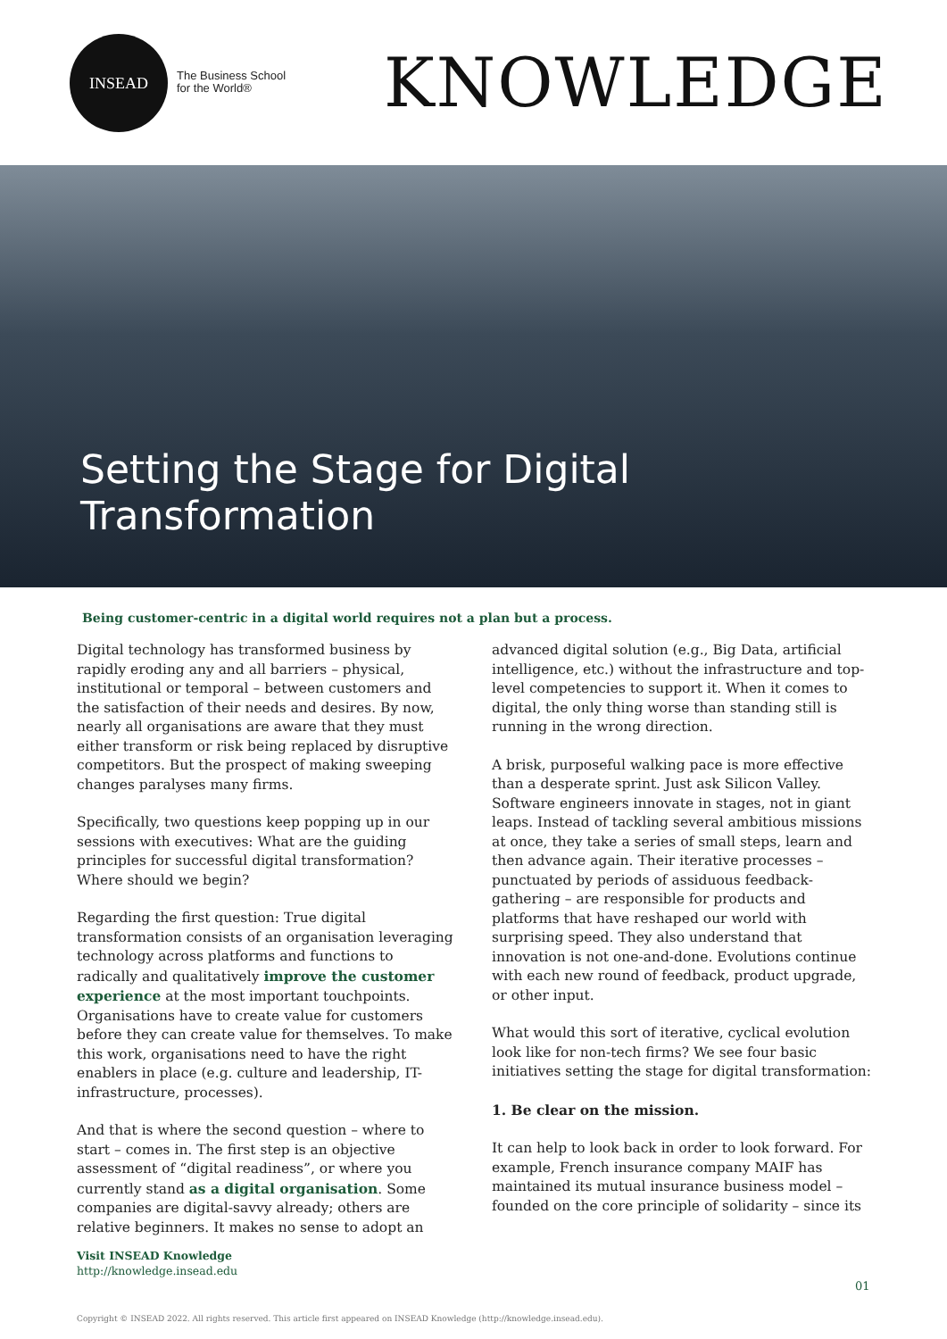INSEAD
The Business School
for the World®
KNOWLEDGE
Setting the Stage for Digital
Transformation
Being customer-centric in a digital world requires not a plan but a process.
Digital technology has transformed business by rapidly eroding any and all barriers – physical, institutional or temporal – between customers and the satisfaction of their needs and desires. By now, nearly all organisations are aware that they must either transform or risk being replaced by disruptive competitors. But the prospect of making sweeping changes paralyses many firms.
Specifically, two questions keep popping up in our sessions with executives: What are the guiding principles for successful digital transformation? Where should we begin?
Regarding the first question: True digital transformation consists of an organisation leveraging technology across platforms and functions to radically and qualitatively improve the customer experience at the most important touchpoints. Organisations have to create value for customers before they can create value for themselves. To make this work, organisations need to have the right enablers in place (e.g. culture and leadership, IT-infrastructure, processes).
And that is where the second question – where to start – comes in. The first step is an objective assessment of “digital readiness”, or where you currently stand as a digital organisation. Some companies are digital-savvy already; others are relative beginners. It makes no sense to adopt an
advanced digital solution (e.g., Big Data, artificial intelligence, etc.) without the infrastructure and top-level competencies to support it. When it comes to digital, the only thing worse than standing still is running in the wrong direction.
A brisk, purposeful walking pace is more effective than a desperate sprint. Just ask Silicon Valley. Software engineers innovate in stages, not in giant leaps. Instead of tackling several ambitious missions at once, they take a series of small steps, learn and then advance again. Their iterative processes – punctuated by periods of assiduous feedback-gathering – are responsible for products and platforms that have reshaped our world with surprising speed. They also understand that innovation is not one-and-done. Evolutions continue with each new round of feedback, product upgrade, or other input.
What would this sort of iterative, cyclical evolution look like for non-tech firms? We see four basic initiatives setting the stage for digital transformation:
1. Be clear on the mission.
It can help to look back in order to look forward. For example, French insurance company MAIF has maintained its mutual insurance business model – founded on the core principle of solidarity – since its
Visit INSEAD Knowledge
http://knowledge.insead.edu
01
Copyright © INSEAD 2022. All rights reserved. This article first appeared on INSEAD Knowledge (http://knowledge.insead.edu).